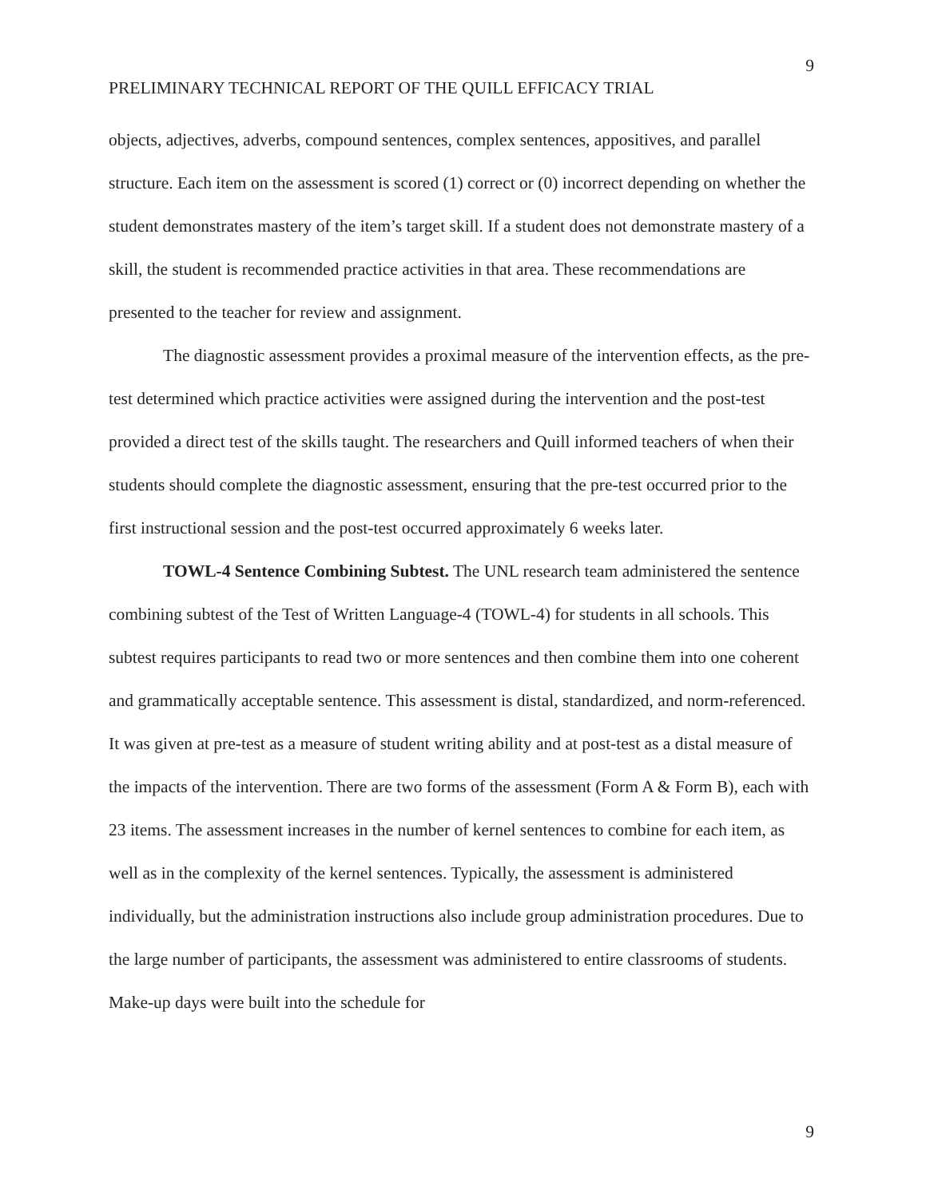9
PRELIMINARY TECHNICAL REPORT OF THE QUILL EFFICACY TRIAL
objects, adjectives, adverbs, compound sentences, complex sentences, appositives, and parallel structure. Each item on the assessment is scored (1) correct or (0) incorrect depending on whether the student demonstrates mastery of the item’s target skill. If a student does not demonstrate mastery of a skill, the student is recommended practice activities in that area. These recommendations are presented to the teacher for review and assignment.
The diagnostic assessment provides a proximal measure of the intervention effects, as the pre-test determined which practice activities were assigned during the intervention and the post-test provided a direct test of the skills taught. The researchers and Quill informed teachers of when their students should complete the diagnostic assessment, ensuring that the pre-test occurred prior to the first instructional session and the post-test occurred approximately 6 weeks later.
TOWL-4 Sentence Combining Subtest. The UNL research team administered the sentence combining subtest of the Test of Written Language-4 (TOWL-4) for students in all schools. This subtest requires participants to read two or more sentences and then combine them into one coherent and grammatically acceptable sentence. This assessment is distal, standardized, and norm-referenced. It was given at pre-test as a measure of student writing ability and at post-test as a distal measure of the impacts of the intervention. There are two forms of the assessment (Form A & Form B), each with 23 items. The assessment increases in the number of kernel sentences to combine for each item, as well as in the complexity of the kernel sentences. Typically, the assessment is administered individually, but the administration instructions also include group administration procedures. Due to the large number of participants, the assessment was administered to entire classrooms of students. Make-up days were built into the schedule for
9